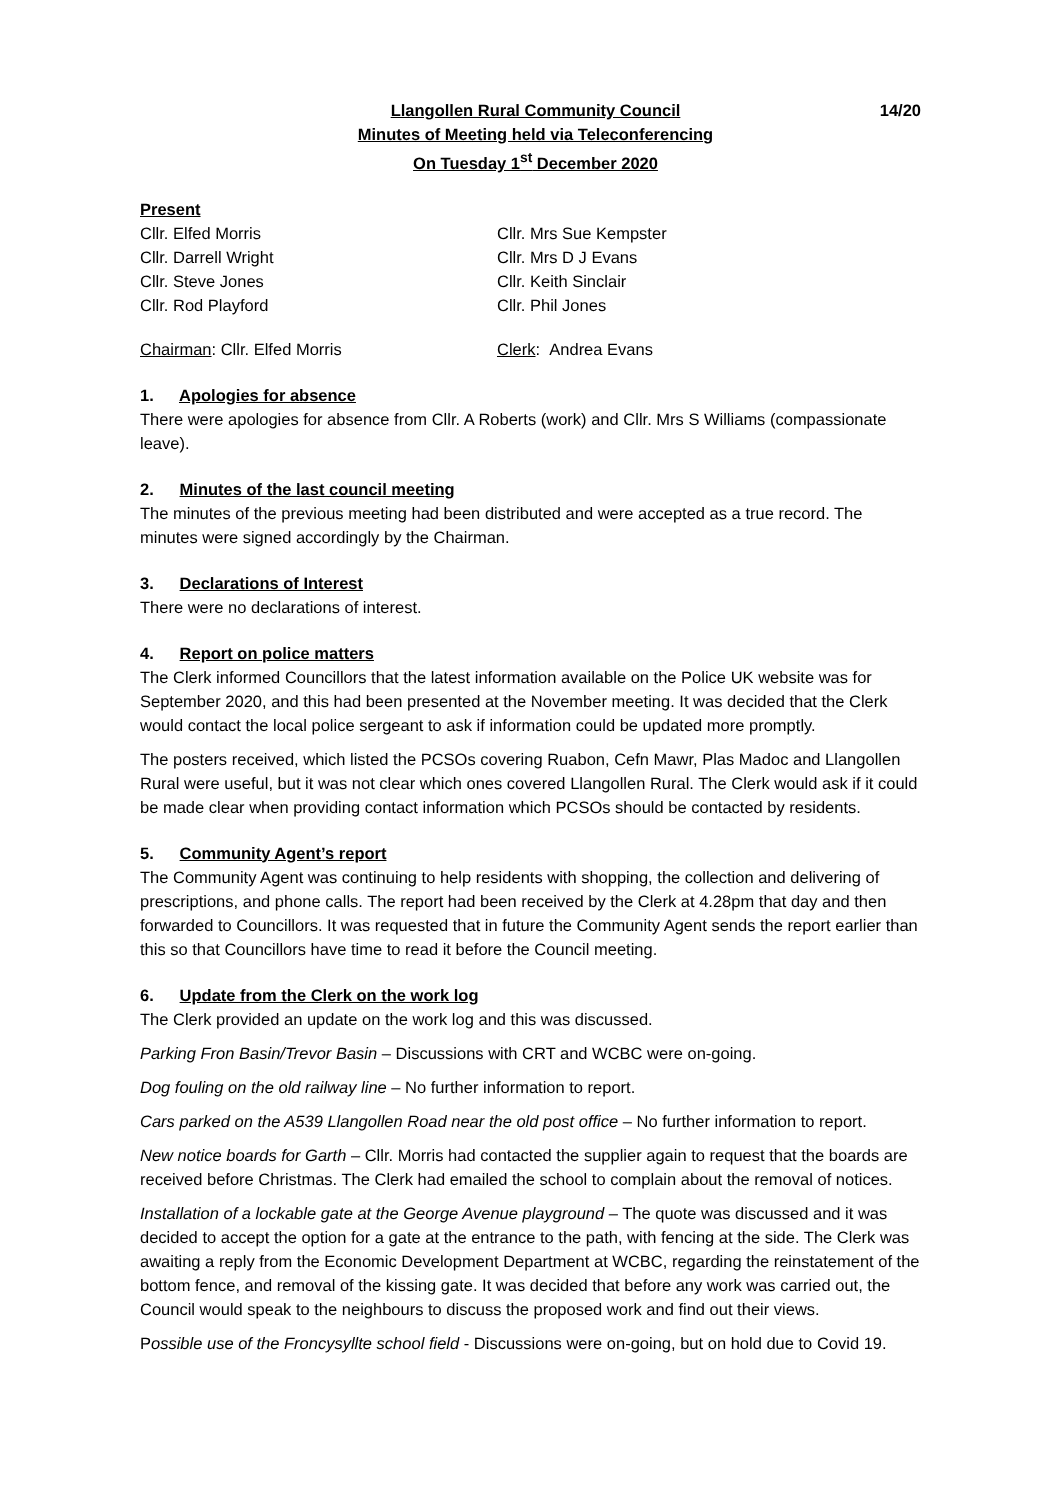Llangollen Rural Community Council
Minutes of Meeting held via Teleconferencing
On Tuesday 1<sup>st</sup> December 2020
14/20
Present
Cllr. Elfed Morris Cllr. Mrs Sue Kempster
Cllr. Darrell Wright Cllr. Mrs D J Evans
Cllr. Steve Jones Cllr. Keith Sinclair
Cllr. Rod Playford Cllr. Phil Jones
Chairman: Cllr. Elfed Morris Clerk: Andrea Evans
1. Apologies for absence
There were apologies for absence from Cllr. A Roberts (work) and Cllr. Mrs S Williams (compassionate leave).
2. Minutes of the last council meeting
The minutes of the previous meeting had been distributed and were accepted as a true record. The minutes were signed accordingly by the Chairman.
3. Declarations of Interest
There were no declarations of interest.
4. Report on police matters
The Clerk informed Councillors that the latest information available on the Police UK website was for September 2020, and this had been presented at the November meeting. It was decided that the Clerk would contact the local police sergeant to ask if information could be updated more promptly.
The posters received, which listed the PCSOs covering Ruabon, Cefn Mawr, Plas Madoc and Llangollen Rural were useful, but it was not clear which ones covered Llangollen Rural. The Clerk would ask if it could be made clear when providing contact information which PCSOs should be contacted by residents.
5. Community Agent’s report
The Community Agent was continuing to help residents with shopping, the collection and delivering of prescriptions, and phone calls. The report had been received by the Clerk at 4.28pm that day and then forwarded to Councillors. It was requested that in future the Community Agent sends the report earlier than this so that Councillors have time to read it before the Council meeting.
6. Update from the Clerk on the work log
The Clerk provided an update on the work log and this was discussed.
Parking Fron Basin/Trevor Basin – Discussions with CRT and WCBC were on-going.
Dog fouling on the old railway line – No further information to report.
Cars parked on the A539 Llangollen Road near the old post office – No further information to report.
New notice boards for Garth – Cllr. Morris had contacted the supplier again to request that the boards are received before Christmas. The Clerk had emailed the school to complain about the removal of notices.
Installation of a lockable gate at the George Avenue playground – The quote was discussed and it was decided to accept the option for a gate at the entrance to the path, with fencing at the side. The Clerk was awaiting a reply from the Economic Development Department at WCBC, regarding the reinstatement of the bottom fence, and removal of the kissing gate. It was decided that before any work was carried out, the Council would speak to the neighbours to discuss the proposed work and find out their views.
Possible use of the Froncysyllte school field - Discussions were on-going, but on hold due to Covid 19.